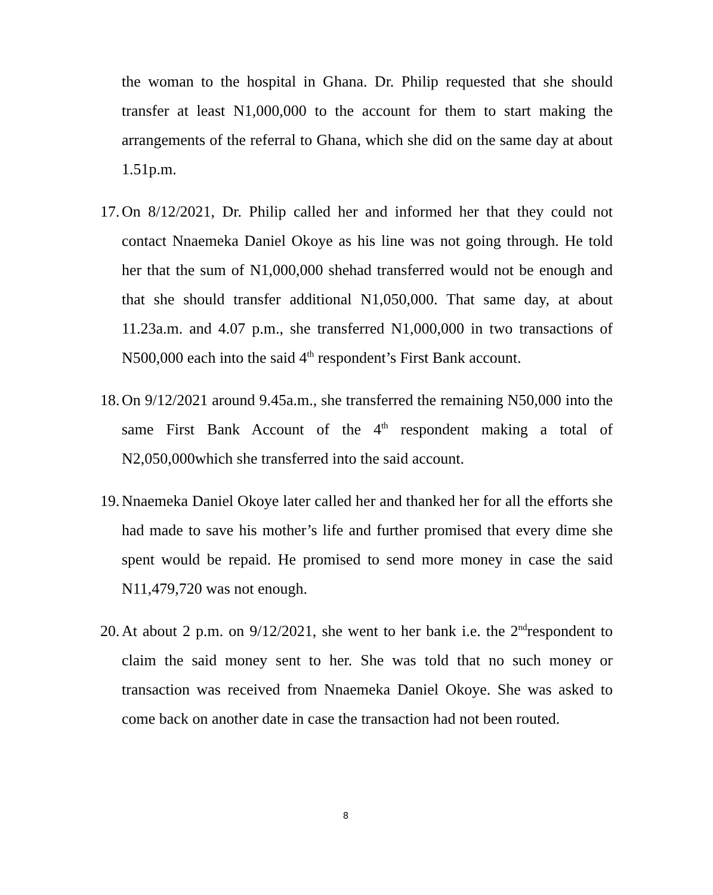the woman to the hospital in Ghana. Dr. Philip requested that she should transfer at least N1,000,000 to the account for them to start making the arrangements of the referral to Ghana, which she did on the same day at about 1.51p.m.
17.
On 8/12/2021, Dr. Philip called her and informed her that they could not contact Nnaemeka Daniel Okoye as his line was not going through. He told her that the sum of N1,000,000 shehad transferred would not be enough and that she should transfer additional N1,050,000. That same day, at about 11.23a.m. and 4.07 p.m., she transferred N1,000,000 in two transactions of N500,000 each into the said 4<sup>th</sup> respondent’s First Bank account.
18.
On 9/12/2021 around 9.45a.m., she transferred the remaining N50,000 into the same First Bank Account of the 4<sup>th</sup> respondent making a total of N2,050,000which she transferred into the said account.
19.
Nnaemeka Daniel Okoye later called her and thanked her for all the efforts she had made to save his mother’s life and further promised that every dime she spent would be repaid. He promised to send more money in case the said N11,479,720 was not enough.
20.
At about 2 p.m. on 9/12/2021, she went to her bank i.e. the 2<sup>nd</sup>respondent to claim the said money sent to her. She was told that no such money or transaction was received from Nnaemeka Daniel Okoye. She was asked to come back on another date in case the transaction had not been routed.
8